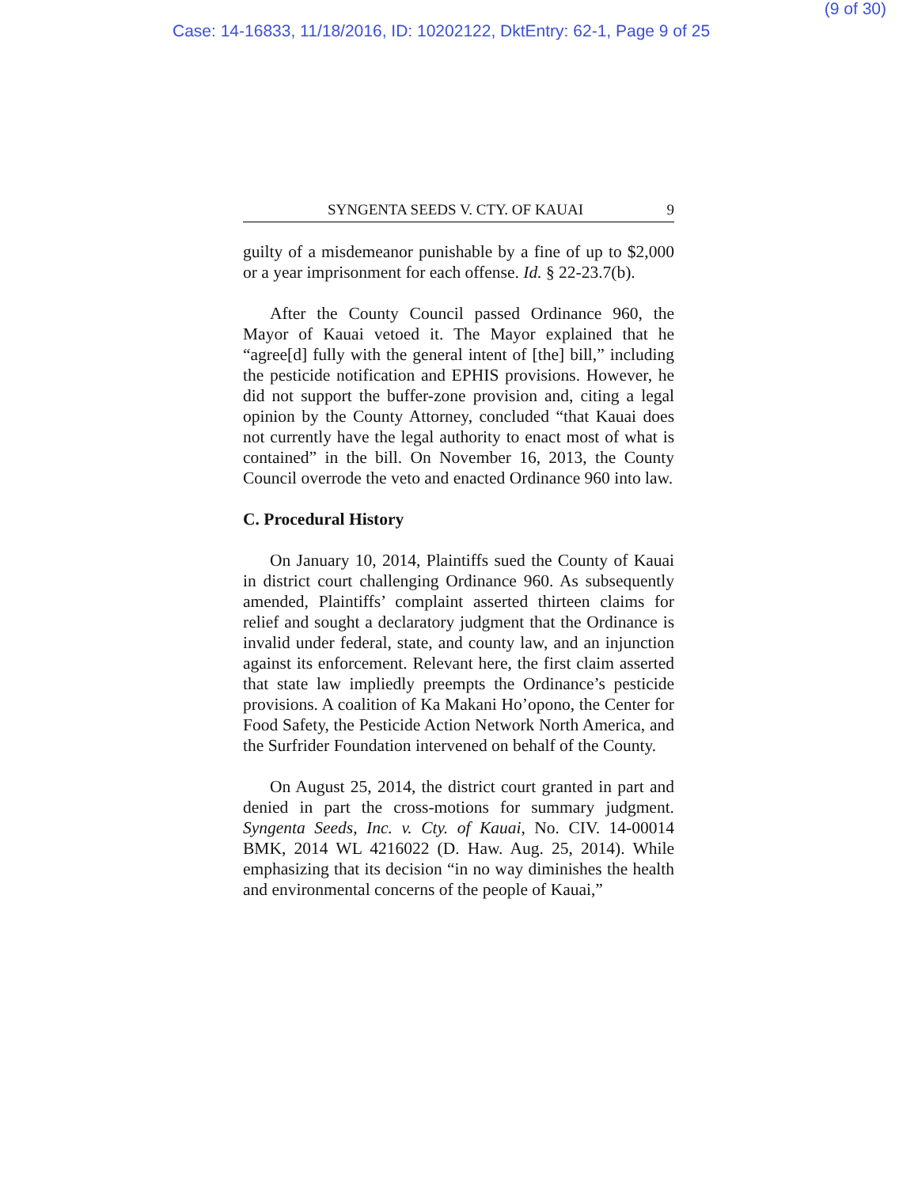(9 of 30)
Case: 14-16833, 11/18/2016, ID: 10202122, DktEntry: 62-1, Page 9 of 25
SYNGENTA SEEDS V. CTY. OF KAUAI 9
guilty of a misdemeanor punishable by a fine of up to $2,000 or a year imprisonment for each offense. Id. § 22-23.7(b).
After the County Council passed Ordinance 960, the Mayor of Kauai vetoed it. The Mayor explained that he “agree[d] fully with the general intent of [the] bill,” including the pesticide notification and EPHIS provisions. However, he did not support the buffer-zone provision and, citing a legal opinion by the County Attorney, concluded “that Kauai does not currently have the legal authority to enact most of what is contained” in the bill. On November 16, 2013, the County Council overrode the veto and enacted Ordinance 960 into law.
C. Procedural History
On January 10, 2014, Plaintiffs sued the County of Kauai in district court challenging Ordinance 960. As subsequently amended, Plaintiffs’ complaint asserted thirteen claims for relief and sought a declaratory judgment that the Ordinance is invalid under federal, state, and county law, and an injunction against its enforcement. Relevant here, the first claim asserted that state law impliedly preempts the Ordinance’s pesticide provisions. A coalition of Ka Makani Ho’opono, the Center for Food Safety, the Pesticide Action Network North America, and the Surfrider Foundation intervened on behalf of the County.
On August 25, 2014, the district court granted in part and denied in part the cross-motions for summary judgment. Syngenta Seeds, Inc. v. Cty. of Kauai, No. CIV. 14-00014 BMK, 2014 WL 4216022 (D. Haw. Aug. 25, 2014). While emphasizing that its decision “in no way diminishes the health and environmental concerns of the people of Kauai,”